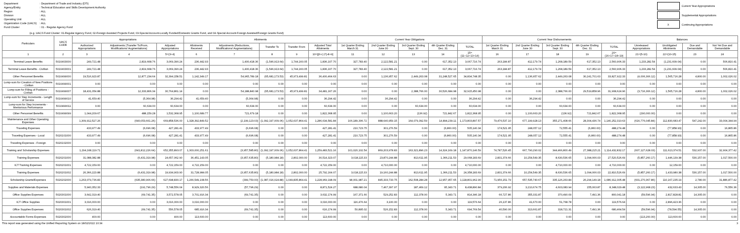| Department | : Department of Trade and Industry (DTI) |
| Agency/Entity | : Technical Education and Skills Development Authority |
| Region | : ALL |
| Division | : ALL |
| Operating Unit | : ALL |
| Organization Code (UACS) | : ALL |
| Fund Cluster | : 01 - Regular Agency Fund |
| | Current Year Appropriations |
| | Supplemental Appropriations |
| X | Continuing Appropriations |
(e.g. UACS Fund Cluster: 01-Regular Agency Fund, 02-Foreign Assisted Projects Fund, 03-Special Account-Locally Funded/Domestic Grants Fund, and 04-Special Account-Foreign Assisted/Foreign Grants Fund)
| Particulars | UACS CODE | Appropriations | | | Allotments | | | | | Current Year Obligations | | | | | Current Year Disbursements | | | | | Balances | | | |
| --- | --- | --- | --- | --- | --- | --- | --- | --- | --- | --- | --- | --- | --- | --- | --- | --- | --- | --- | --- | --- | --- | --- | --- |
| | | Authorized Appropriations | Adjustments (Transfer To/From, Modifications/ Augmentations) | Adjusted Appropriations | Allotments Received | Adjustments (Reductions, Modifications/ Augmentations) | Transfer To | Transfer From | Adjusted Total Allotments | 1st Quarter Ending March 31 | 2nd Quarter Ending June 30 | 3rd Quarter Ending Sept. 30 | 4th Quarter Ending Dec. 31 | TOTAL | 1st Quarter Ending March 31 | 2nd Quarter Ending June 30 | 3rd Quarter Ending Sept. 30 | 4th Quarter Ending Dec. 31 | TOTAL | Unreleased Appropriations | Unobligated Allotments | Due and Demandable | Not Yet Due and Demandable |
| 1 | 2 | 3 | 4 | 5=(3+4) | 6 | 7 | 8 | 9 | 10=[{6+(-)7}-8+9] | 11 | 12 | 13 | 14 | 15=(11+12+13+14) | 16 | 17 | 18 | 19 | 20=(16+17+18+19) | 21=(5-10) | 22=(10-15) | 23 | 24 |
| Terminal Leave Benefits | 5010403000 | 249,721.48 | 2,819,668.76 | 3,069,390.24 | 236,442.93 | 1,400,418.36 | (1,546,913.64) | 1,744,160.05 | 1,836,107.70 | 327,783.40 | 2,122,581.21 | 0.00 | 617,352.13 | 3,067,716.74 | 263,184.87 | 412,179.74 | 1,268,189.59 | 617,352.13 | 2,560,906.33 | 1,233,282.54 | (1,231,609.04) | 0.00 | 506,810.41 |
| Terminal Leave Benefits - Civilian | 5010403001 | 249,721.48 | 2,819,668.76 | 3,069,390.24 | 236,442.93 | 1,400,418.36 | (1,546,913.64) | 1,744,160.05 | 1,836,107.70 | 327,783.40 | 2,122,581.21 | 0.00 | 617,352.13 | 3,067,716.74 | 263,184.87 | 412,179.74 | 1,268,189.59 | 617,352.13 | 2,560,906.33 | 1,233,282.54 | (1,231,609.04) | 0.00 | 506,810.41 |
| Other Personnel Benefits | 5010499000 | 19,516,923.87 | 12,877,234.64 | 32,394,158.51 | 1,142,349.17 | 54,965,789.18 | (65,681,173.53) | 45,973,499.81 | 36,400,464.63 | 0.00 | 1,136,957.62 | 2,449,263.08 | 31,248,527.65 | 34,834,748.35 | 0.00 | 1,136,957.62 | 2,449,263.08 | 30,241,701.63 | 33,827,922.33 | (4,006,306.12) | 1,565,716.28 | 4,800.00 | 1,002,026.02 |
| Lump-sum for Creation of New Positions - Civilian | 5010499001 | 0.00 | 0.00 | 0.00 | 0.00 | 0.00 | 0.00 | 0.00 | 0.00 | 0.00 | 0.00 | 0.00 | 0.00 | 0.00 | 0.00 | 0.00 | 0.00 | 0.00 | 0.00 | 0.00 | 0.00 | 0.00 | 0.00 |
| Lump-sum for Filling of Positions - Civilian | 5010499007 | 18,431,054.88 | 12,333,806.34 | 30,764,861.14 | 0.00 | 54,188,840.98 | (65,681,173.53) | 45,973,499.81 | 34,481,167.26 | 0.00 | 0.00 | 2,388,766.00 | 30,526,684.98 | 32,915,450.98 | 0.00 | 0.00 | 2,388,766.00 | 29,519,858.96 | 31,908,624.96 | (3,716,306.12) | 1,565,716.28 | 4,800.00 | 1,002,026.02 |
| Lump-sum for Step Increments - Length of Service | 5010499010 | 41,659.40 | (5,364.98) | 36,294.42 | 41,659.40 | (5,364.98) | 0.00 | 0.00 | 36,294.42 | 0.00 | 36,294.42 | 0.00 | 0.00 | 36,294.42 | 0.00 | 36,294.42 | 0.00 | 0.00 | 36,294.42 | 0.00 | 0.00 | 0.00 | 0.00 |
| Lump-sum for Step Increments - Meritorious Performance | 5010499011 | 0.00 | 60,634.00 | 60,634.00 | 0.00 | 60,634.00 | 0.00 | 0.00 | 60,634.00 | 0.00 | 0.00 | 60,634.00 | 0.00 | 60,634.00 | 0.00 | 0.00 | 60,634.00 | 0.00 | 60,634.00 | 0.00 | 0.00 | 0.00 | 0.00 |
| Other Personnel Benefits | 5010499099 | 1,044,209.67 | 488,159.28 | 1,532,368.95 | 1,100,689.77 | 721,679.18 | 0.00 | 0.00 | 1,822,368.95 | 0.00 | 1,100,663.20 | (136.92) | 721,842.67 | 1,822,368.95 | 0.00 | 1,100,663.20 | (136.92) | 721,842.67 | 1,822,368.95 | (290,000.00) | 0.00 | 0.00 | 0.00 |
| Maintenance and Other Operating Expenses | | 1,309,912,527.26 | (640,053,661.26) | 669,858,536.00 | 1,328,392,849.52 | (2,199,123.03) | (1,092,197,009.06) | 1,052,637,864.41 | 1,286,634,581.84 | 106,189,306.72 | 888,640,959.15 | 164,079,392.59 | 14,894,239.11 | 1,173,803,897.57 | 79,476,537.10 | 677,199,928.13 | 355,271,408.66 | 28,304,436.74 | 1,140,252,310.63 | (616,776,045.84) | 112,830,683.47 | 547,242.00 | 33,004,344.94 |
| Traveling Expenses | | 433,977.49 | (6,696.08) | 427,281.41 | 433,977.49 | (6,696.08) | 0.00 | 0.00 | 427,281.41 | 210,723.75 | 301,276.59 | 0.00 | (6,860.00) | 505,140.34 | 174,521.95 | 248,057.12 | 72,555.41 | (6,860.00) | 488,274.48 | 0.00 | (77,858.93) | 0.00 | 16,865.86 |
| Traveling Expenses - Local | 5020101000 | 433,977.49 | (6,696.08) | 427,281.41 | 433,977.49 | (6,696.08) | 0.00 | 0.00 | 427,281.41 | 210,723.75 | 301,276.59 | 0.00 | (6,860.00) | 505,140.34 | 174,521.95 | 248,057.12 | 72,555.41 | (6,860.00) | 488,274.48 | 0.00 | (77,858.93) | 0.00 | 16,865.86 |
| Traveling Expenses - Foreign | 5020102000 | 0.00 | 0.00 | 0.00 | 0.00 | 0.00 | 0.00 | 0.00 | 0.00 | 0.00 | 0.00 | 0.00 | 0.00 | 0.00 | 0.00 | 0.00 | 0.00 | 0.00 | 0.00 | 0.00 | 0.00 | 0.00 | 0.00 |
| Training and Scholarship Expenses | | 1,294,168,119.71 | (641,812,226.64) | 652,355,893.07 | 1,303,000,251.61 | (3,957,585.80) | (1,092,197,009.06) | 1,052,637,864.41 | 1,259,483,521.16 | 101,020,102.54 | 869,203,978.83 | 163,321,896.23 | 14,324,169.18 | 1,147,870,146.59 | 74,787,526.45 | 667,790,290.02 | 344,466,800.49 | 27,388,215.21 | 1,114,432,832.17 | (607,127,628.03) | 111,613,374.51 | 532,937.00 | 32,904,377.42 |
| Training Expenses | 5020201000 | 31,088,382.88 | (6,431,319.98) | 24,657,062.90 | 36,451,143.05 | (3,957,635.80) | (5,180,984.18) | 2,802,000.00 | 30,514,323.07 | 3,018,115.33 | 23,870,244.88 | 813,611.95 | 1,366,211.53 | 29,068,183.69 | 2,831,374.66 | 10,254,549.35 | 8,630,536.65 | 1,094,066.03 | 27,520,526.69 | (5,857,260.17) | 1,446,139.38 | 530,157.00 | 1,017,500.00 |
| ICT Training Expenses | 5020201001 | 4,722,159.00 | 0.00 | 4,722,159.00 | 4,722,159.00 | 0.00 | 0.00 | 0.00 | 4,722,159.00 | 0.00 | 4,710,000.00 | 0.00 | 0.00 | 4,710,000.00 | 0.00 | 0.00 | 4,710,000.00 | 0.00 | 4,710,000.00 | 0.00 | 12,159.00 | 0.00 | 0.00 |
| Training Expenses | 5020201002 | 26,366,223.88 | (6,431,319.98) | 19,934,903.90 | 31,728,984.05 | (3,957,635.80) | (5,180,984.18) | 2,802,000.00 | 25,792,164.07 | 3,018,115.33 | 19,160,244.88 | 813,611.95 | 1,366,211.53 | 24,358,183.69 | 2,831,374.66 | 10,254,549.35 | 8,630,536.65 | 1,094,066.03 | 22,810,526.69 | (5,857,260.17) | 1,433,980.38 | 530,157.00 | 1,017,500.00 |
| Scholarship Grants/Expenses | 5020202000 | 1,263,079,736.83 | (635,380,906.66) | 627,698,830.17 | 1,266,549,108.56 | (399,750.00) | (1,087,016,024.88) | 1,049,835,864.41 | 1,228,969,198.09 | 98,001,987.21 | 845,333,733.75 | 162,508,284.28 | 12,957,957.65 | 1,118,801,962.90 | 71,956,151.79 | 657,535,740.67 | 335,126,263.84 | 26,294,149.18 | 1,086,912,305.48 | (601,270,367.86) | 110,167,235.19 | 2,780.00 | 31,886,877.42 |
| Supplies and Materials Expenses | | 5,940,352.33 | (191,796.29) | 5,748,556.04 | 8,929,320.56 | (57,796.29) | 0.00 | 0.00 | 8,871,524.27 | 688,680.04 | 7,467,397.97 | 187,469.12 | 95,343.71 | 8,438,890.84 | 379,206.92 | 3,210,674.75 | 4,603,083.94 | 155,063.87 | 8,348,029.48 | (3,122,968.23) | 432,633.43 | 14,305.00 | 76,556.36 |
| Office Supplies Expenses | 5020301000 | 3,642,319.40 | (69,741.35) | 3,572,578.05 | 3,701,916.34 | (69,741.35) | 0.00 | 0.00 | 3,632,174.99 | 167,371.66 | 529,252.83 | 112,378.00 | 5,343.71 | 814,346.18 | 66,727.86 | 355,331.87 | 370,490.09 | 7,491.36 | 800,041.18 | (59,596.94) | 2,817,828.81 | 14,305.00 | 0.00 |
| ICT Office Supplies | 5020301001 | 3,016,000.00 | 0.00 | 3,016,000.00 | 3,016,000.00 | 0.00 | 0.00 | 0.00 | 3,016,000.00 | 116,476.64 | 3,100.00 | 0.00 | 0.00 | 119,576.64 | 26,137.86 | 41,670.00 | 51,768.78 | 0.00 | 119,576.64 | 0.00 | 2,896,423.36 | 0.00 | 0.00 |
| Office Supplies Expenses | 5020301002 | 626,319.40 | (69,741.35) | 556,578.05 | 685,916.34 | (69,741.35) | 0.00 | 0.00 | 616,174.99 | 50,895.02 | 526,152.83 | 112,378.00 | 5,343.71 | 694,769.54 | 40,590.00 | 313,661.87 | 318,721.31 | 7,491.36 | 680,464.54 | (59,596.94) | (78,594.55) | 14,305.00 | 0.00 |
| Accountable Forms Expenses | 5020302000 | 400.00 | 0.00 | 400.00 | 113,600.00 | 0.00 | 0.00 | 0.00 | 113,600.00 | 0.00 | 0.00 | 0.00 | 0.00 | 0.00 | 0.00 | 0.00 | 0.00 | 0.00 | 0.00 | (113,200.00) | 113,600.00 | 0.00 | 0.00 |
This report was generated using the Unified Reporting System on 18/02/2022 10:34 3